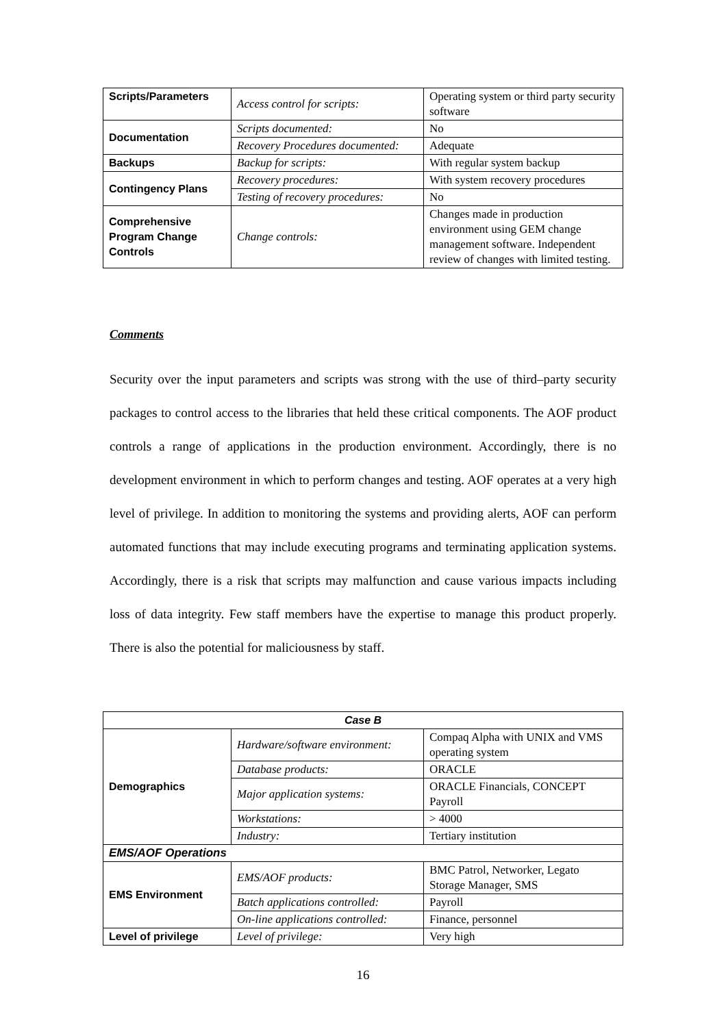| Scripts/Parameters | Access control for scripts: | Operating system or third party security software |
| Documentation | Scripts documented: | No |
| | Recovery Procedures documented: | Adequate |
| Backups | Backup for scripts: | With regular system backup |
| Contingency Plans | Recovery procedures: | With system recovery procedures |
| | Testing of recovery procedures: | No |
| Comprehensive Program Change Controls | Change controls: | Changes made in production environment using GEM change management software. Independent review of changes with limited testing. |
Comments
Security over the input parameters and scripts was strong with the use of third–party security packages to control access to the libraries that held these critical components. The AOF product controls a range of applications in the production environment. Accordingly, there is no development environment in which to perform changes and testing. AOF operates at a very high level of privilege. In addition to monitoring the systems and providing alerts, AOF can perform automated functions that may include executing programs and terminating application systems. Accordingly, there is a risk that scripts may malfunction and cause various impacts including loss of data integrity. Few staff members have the expertise to manage this product properly. There is also the potential for maliciousness by staff.
| Case B | | |
| Demographics | Hardware/software environment: | Compaq Alpha with UNIX and VMS operating system |
| | Database products: | ORACLE |
| | Major application systems: | ORACLE Financials, CONCEPT Payroll |
| | Workstations: | > 4000 |
| | Industry: | Tertiary institution |
| EMS/AOF Operations | | |
| EMS Environment | EMS/AOF products: | BMC Patrol, Networker, Legato Storage Manager, SMS |
| | Batch applications controlled: | Payroll |
| | On-line applications controlled: | Finance, personnel |
| Level of privilege | Level of privilege: | Very high |
16